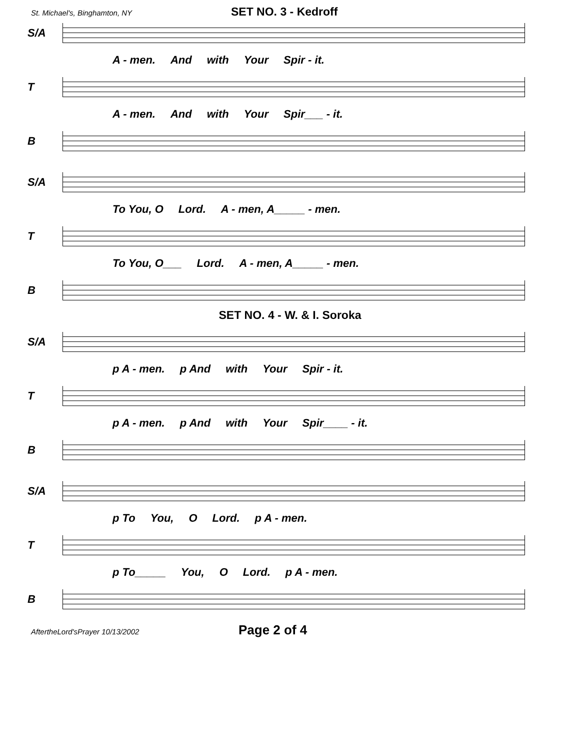St. Michael's, Binghamton, NY SET NO. 3 - Kedroff
S/A
A - men. And with Your Spir - it.
T
A - men. And with Your Spir___ - it.
B
S/A
To You, O Lord. A - men, A_____ - men.
T
To You, O___ Lord. A - men, A_____ - men.
B
SET NO. 4 - W. & I. Soroka
S/A
p A - men. p And with Your Spir - it.
T
p A - men. p And with Your Spir____ - it.
B
S/A
p To You, O Lord. p A - men.
T
p To_____ You, O Lord. p A - men.
B
AftertheLord'sPrayer 10/13/2002 Page 2 of 4